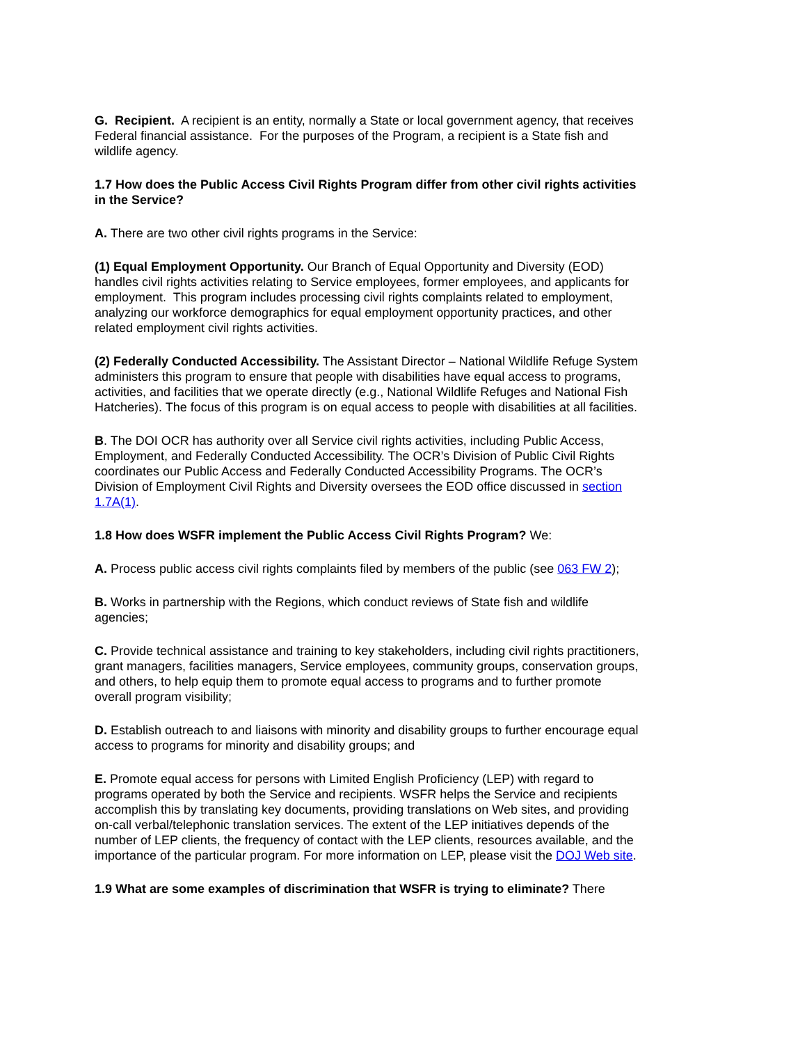G. Recipient. A recipient is an entity, normally a State or local government agency, that receives Federal financial assistance. For the purposes of the Program, a recipient is a State fish and wildlife agency.
1.7 How does the Public Access Civil Rights Program differ from other civil rights activities in the Service?
A. There are two other civil rights programs in the Service:
(1) Equal Employment Opportunity. Our Branch of Equal Opportunity and Diversity (EOD) handles civil rights activities relating to Service employees, former employees, and applicants for employment. This program includes processing civil rights complaints related to employment, analyzing our workforce demographics for equal employment opportunity practices, and other related employment civil rights activities.
(2) Federally Conducted Accessibility. The Assistant Director – National Wildlife Refuge System administers this program to ensure that people with disabilities have equal access to programs, activities, and facilities that we operate directly (e.g., National Wildlife Refuges and National Fish Hatcheries). The focus of this program is on equal access to people with disabilities at all facilities.
B. The DOI OCR has authority over all Service civil rights activities, including Public Access, Employment, and Federally Conducted Accessibility. The OCR’s Division of Public Civil Rights coordinates our Public Access and Federally Conducted Accessibility Programs. The OCR’s Division of Employment Civil Rights and Diversity oversees the EOD office discussed in section 1.7A(1).
1.8 How does WSFR implement the Public Access Civil Rights Program? We:
A. Process public access civil rights complaints filed by members of the public (see 063 FW 2);
B. Works in partnership with the Regions, which conduct reviews of State fish and wildlife agencies;
C. Provide technical assistance and training to key stakeholders, including civil rights practitioners, grant managers, facilities managers, Service employees, community groups, conservation groups, and others, to help equip them to promote equal access to programs and to further promote overall program visibility;
D. Establish outreach to and liaisons with minority and disability groups to further encourage equal access to programs for minority and disability groups; and
E. Promote equal access for persons with Limited English Proficiency (LEP) with regard to programs operated by both the Service and recipients. WSFR helps the Service and recipients accomplish this by translating key documents, providing translations on Web sites, and providing on-call verbal/telephonic translation services. The extent of the LEP initiatives depends of the number of LEP clients, the frequency of contact with the LEP clients, resources available, and the importance of the particular program. For more information on LEP, please visit the DOJ Web site.
1.9 What are some examples of discrimination that WSFR is trying to eliminate? There